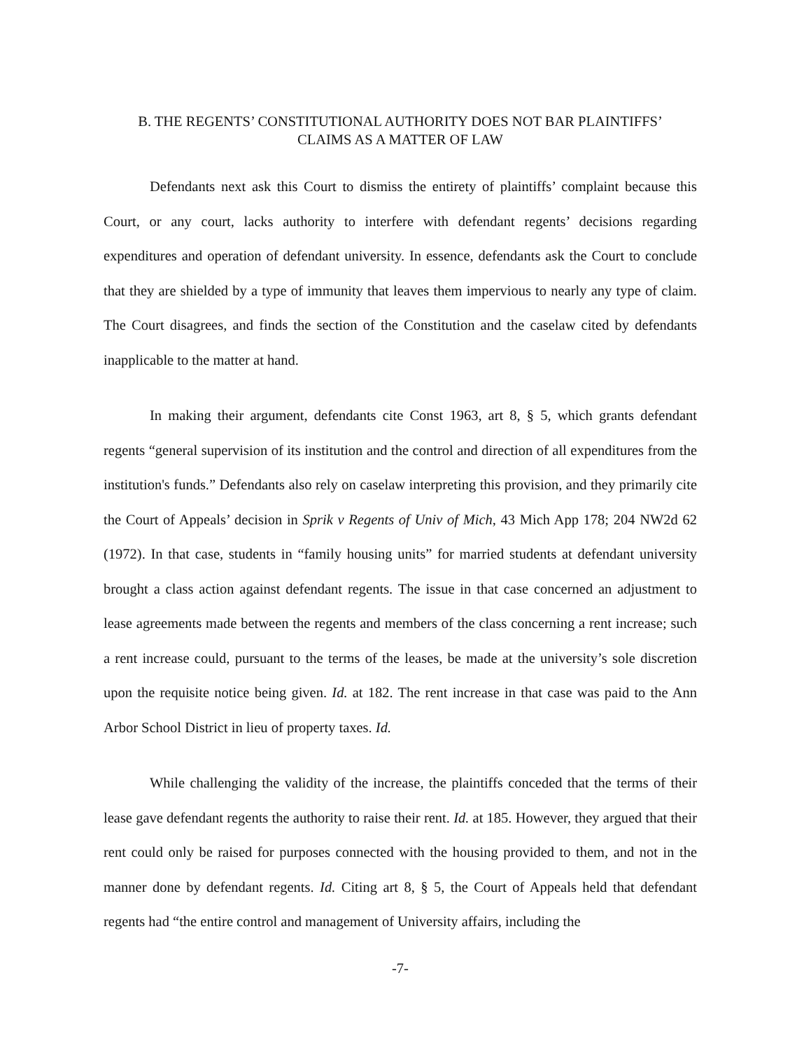B. THE REGENTS’ CONSTITUTIONAL AUTHORITY DOES NOT BAR PLAINTIFFS’
CLAIMS AS A MATTER OF LAW
Defendants next ask this Court to dismiss the entirety of plaintiffs’ complaint because this Court, or any court, lacks authority to interfere with defendant regents’ decisions regarding expenditures and operation of defendant university. In essence, defendants ask the Court to conclude that they are shielded by a type of immunity that leaves them impervious to nearly any type of claim. The Court disagrees, and finds the section of the Constitution and the caselaw cited by defendants inapplicable to the matter at hand.
In making their argument, defendants cite Const 1963, art 8, § 5, which grants defendant regents “general supervision of its institution and the control and direction of all expenditures from the institution's funds.” Defendants also rely on caselaw interpreting this provision, and they primarily cite the Court of Appeals’ decision in Sprik v Regents of Univ of Mich, 43 Mich App 178; 204 NW2d 62 (1972). In that case, students in “family housing units” for married students at defendant university brought a class action against defendant regents. The issue in that case concerned an adjustment to lease agreements made between the regents and members of the class concerning a rent increase; such a rent increase could, pursuant to the terms of the leases, be made at the university’s sole discretion upon the requisite notice being given. Id. at 182. The rent increase in that case was paid to the Ann Arbor School District in lieu of property taxes. Id.
While challenging the validity of the increase, the plaintiffs conceded that the terms of their lease gave defendant regents the authority to raise their rent. Id. at 185. However, they argued that their rent could only be raised for purposes connected with the housing provided to them, and not in the manner done by defendant regents. Id. Citing art 8, § 5, the Court of Appeals held that defendant regents had “the entire control and management of University affairs, including the
-7-